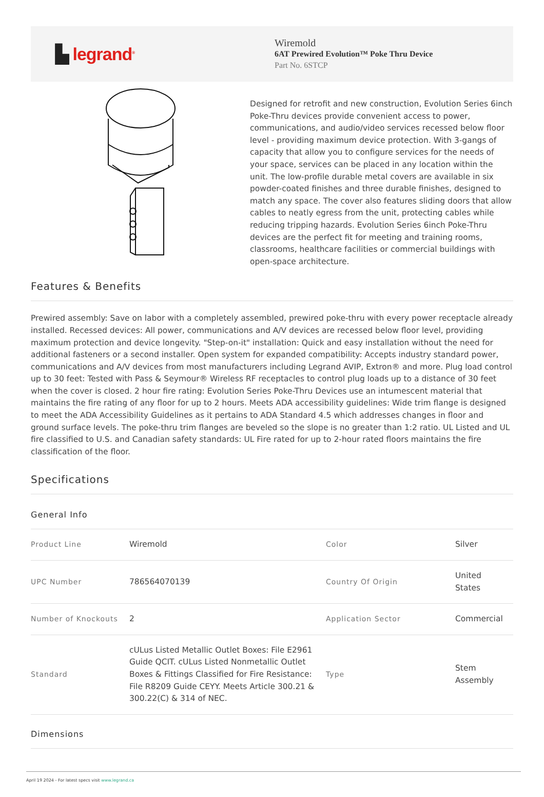▙ legrand<sup>®</sup>
Wiremold
6AT Prewired Evolution™ Poke Thru Device
Part No. 6STCP
Designed for retrofit and new construction, Evolution Series 6inch Poke-Thru devices provide convenient access to power, communications, and audio/video services recessed below floor level - providing maximum device protection. With 3-gangs of capacity that allow you to configure services for the needs of your space, services can be placed in any location within the unit. The low-profile durable metal covers are available in six powder-coated finishes and three durable finishes, designed to match any space. The cover also features sliding doors that allow cables to neatly egress from the unit, protecting cables while reducing tripping hazards. Evolution Series 6inch Poke-Thru devices are the perfect fit for meeting and training rooms, classrooms, healthcare facilities or commercial buildings with open-space architecture.
Features & Benefits
Prewired assembly: Save on labor with a completely assembled, prewired poke-thru with every power receptacle already installed. Recessed devices: All power, communications and A/V devices are recessed below floor level, providing maximum protection and device longevity. "Step-on-it" installation: Quick and easy installation without the need for additional fasteners or a second installer. Open system for expanded compatibility: Accepts industry standard power, communications and A/V devices from most manufacturers including Legrand AVIP, Extron® and more. Plug load control up to 30 feet: Tested with Pass & Seymour® Wireless RF receptacles to control plug loads up to a distance of 30 feet when the cover is closed. 2 hour fire rating: Evolution Series Poke-Thru Devices use an intumescent material that maintains the fire rating of any floor for up to 2 hours. Meets ADA accessibility guidelines: Wide trim flange is designed to meet the ADA Accessibility Guidelines as it pertains to ADA Standard 4.5 which addresses changes in floor and ground surface levels. The poke-thru trim flanges are beveled so the slope is no greater than 1:2 ratio. UL Listed and UL fire classified to U.S. and Canadian safety standards: UL Fire rated for up to 2-hour rated floors maintains the fire classification of the floor.
Specifications
General Info
| Product Line | Wiremold | Color | Silver |
| UPC Number | 786564070139 | Country Of Origin | United States |
| Number of Knockouts | 2 | Application Sector | Commercial |
| Standard | cULus Listed Metallic Outlet Boxes: File E2961 Guide QCIT. cULus Listed Nonmetallic Outlet Boxes & Fittings Classified for Fire Resistance: File R8209 Guide CEYY. Meets Article 300.21 & 300.22(C) & 314 of NEC. | Type | Stem Assembly |
Dimensions
April 19 2024 - For latest specs visit www.legrand.ca